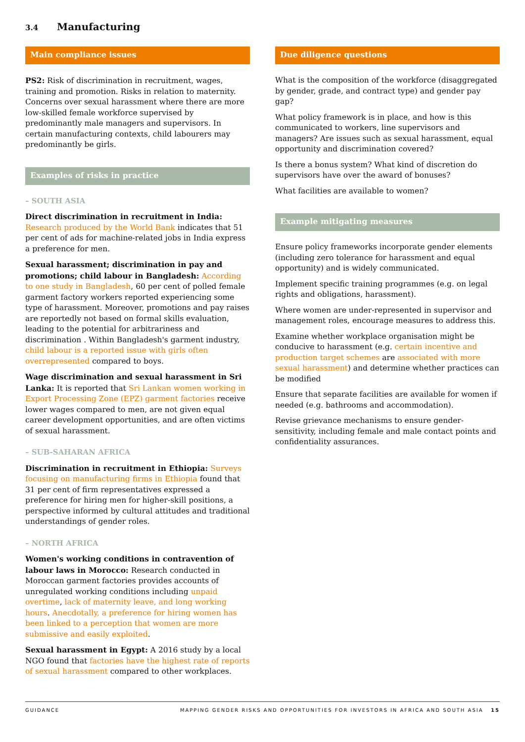3.4 Manufacturing
Main compliance issues
PS2: Risk of discrimination in recruitment, wages, training and promotion. Risks in relation to maternity. Concerns over sexual harassment where there are more low-skilled female workforce supervised by predominantly male managers and supervisors. In certain manufacturing contexts, child labourers may predominantly be girls.
Examples of risks in practice
– SOUTH ASIA
Direct discrimination in recruitment in India: Research produced by the World Bank indicates that 51 per cent of ads for machine-related jobs in India express a preference for men.
Sexual harassment; discrimination in pay and promotions; child labour in Bangladesh: According to one study in Bangladesh, 60 per cent of polled female garment factory workers reported experiencing some type of harassment. Moreover, promotions and pay raises are reportedly not based on formal skills evaluation, leading to the potential for arbitrariness and discrimination . Within Bangladesh's garment industry, child labour is a reported issue with girls often overrepresented compared to boys.
Wage discrimination and sexual harassment in Sri Lanka: It is reported that Sri Lankan women working in Export Processing Zone (EPZ) garment factories receive lower wages compared to men, are not given equal career development opportunities, and are often victims of sexual harassment.
– SUB-SAHARAN AFRICA
Discrimination in recruitment in Ethiopia: Surveys focusing on manufacturing firms in Ethiopia found that 31 per cent of firm representatives expressed a preference for hiring men for higher-skill positions, a perspective informed by cultural attitudes and traditional understandings of gender roles.
– NORTH AFRICA
Women's working conditions in contravention of labour laws in Morocco: Research conducted in Moroccan garment factories provides accounts of unregulated working conditions including unpaid overtime, lack of maternity leave, and long working hours. Anecdotally, a preference for hiring women has been linked to a perception that women are more submissive and easily exploited.
Sexual harassment in Egypt: A 2016 study by a local NGO found that factories have the highest rate of reports of sexual harassment compared to other workplaces.
Due diligence questions
What is the composition of the workforce (disaggregated by gender, grade, and contract type) and gender pay gap?
What policy framework is in place, and how is this communicated to workers, line supervisors and managers? Are issues such as sexual harassment, equal opportunity and discrimination covered?
Is there a bonus system? What kind of discretion do supervisors have over the award of bonuses?
What facilities are available to women?
Example mitigating measures
Ensure policy frameworks incorporate gender elements (including zero tolerance for harassment and equal opportunity) and is widely communicated.
Implement specific training programmes (e.g. on legal rights and obligations, harassment).
Where women are under-represented in supervisor and management roles, encourage measures to address this.
Examine whether workplace organisation might be conducive to harassment (e.g. certain incentive and production target schemes are associated with more sexual harassment) and determine whether practices can be modified
Ensure that separate facilities are available for women if needed (e.g. bathrooms and accommodation).
Revise grievance mechanisms to ensure gender-sensitivity, including female and male contact points and confidentiality assurances.
GUIDANCE MAPPING GENDER RISKS AND OPPORTUNITIES FOR INVESTORS IN AFRICA AND SOUTH ASIA 15